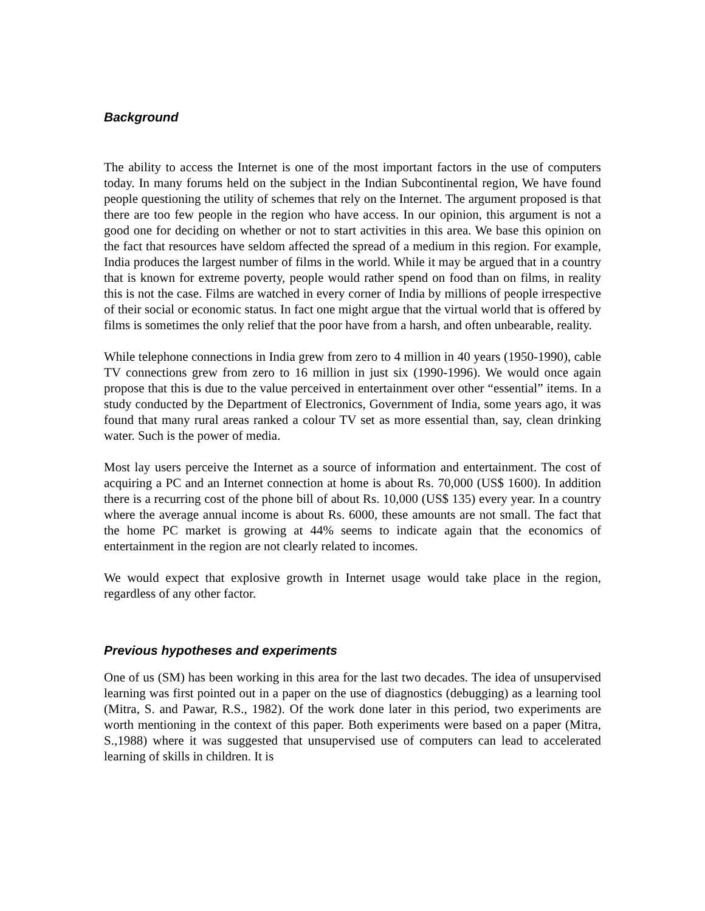Background
The ability to access the Internet is one of the most important factors in the use of computers today. In many forums held on the subject in the Indian Subcontinental region, We have found people questioning the utility of schemes that rely on the Internet. The argument proposed is that there are too few people in the region who have access. In our opinion, this argument is not a good one for deciding on whether or not to start activities in this area. We base this opinion on the fact that resources have seldom affected the spread of a medium in this region. For example, India produces the largest number of films in the world. While it may be argued that in a country that is known for extreme poverty, people would rather spend on food than on films, in reality this is not the case. Films are watched in every corner of India by millions of people irrespective of their social or economic status. In fact one might argue that the virtual world that is offered by films is sometimes the only relief that the poor have from a harsh, and often unbearable, reality.
While telephone connections in India grew from zero to 4 million in 40 years (1950-1990), cable TV connections grew from zero to 16 million in just six (1990-1996). We would once again propose that this is due to the value perceived in entertainment over other “essential” items. In a study conducted by the Department of Electronics, Government of India, some years ago, it was found that many rural areas ranked a colour TV set as more essential than, say, clean drinking water. Such is the power of media.
Most lay users perceive the Internet as a source of information and entertainment. The cost of acquiring a PC and an Internet connection at home is about Rs. 70,000 (US$ 1600). In addition there is a recurring cost of the phone bill of about Rs. 10,000 (US$ 135) every year. In a country where the average annual income is about Rs. 6000, these amounts are not small. The fact that the home PC market is growing at 44% seems to indicate again that the economics of entertainment in the region are not clearly related to incomes.
We would expect that explosive growth in Internet usage would take place in the region, regardless of any other factor.
Previous hypotheses and experiments
One of us (SM) has been working in this area for the last two decades. The idea of unsupervised learning was first pointed out in a paper on the use of diagnostics (debugging) as a learning tool (Mitra, S. and Pawar, R.S., 1982). Of the work done later in this period, two experiments are worth mentioning in the context of this paper. Both experiments were based on a paper (Mitra, S.,1988) where it was suggested that unsupervised use of computers can lead to accelerated learning of skills in children. It is